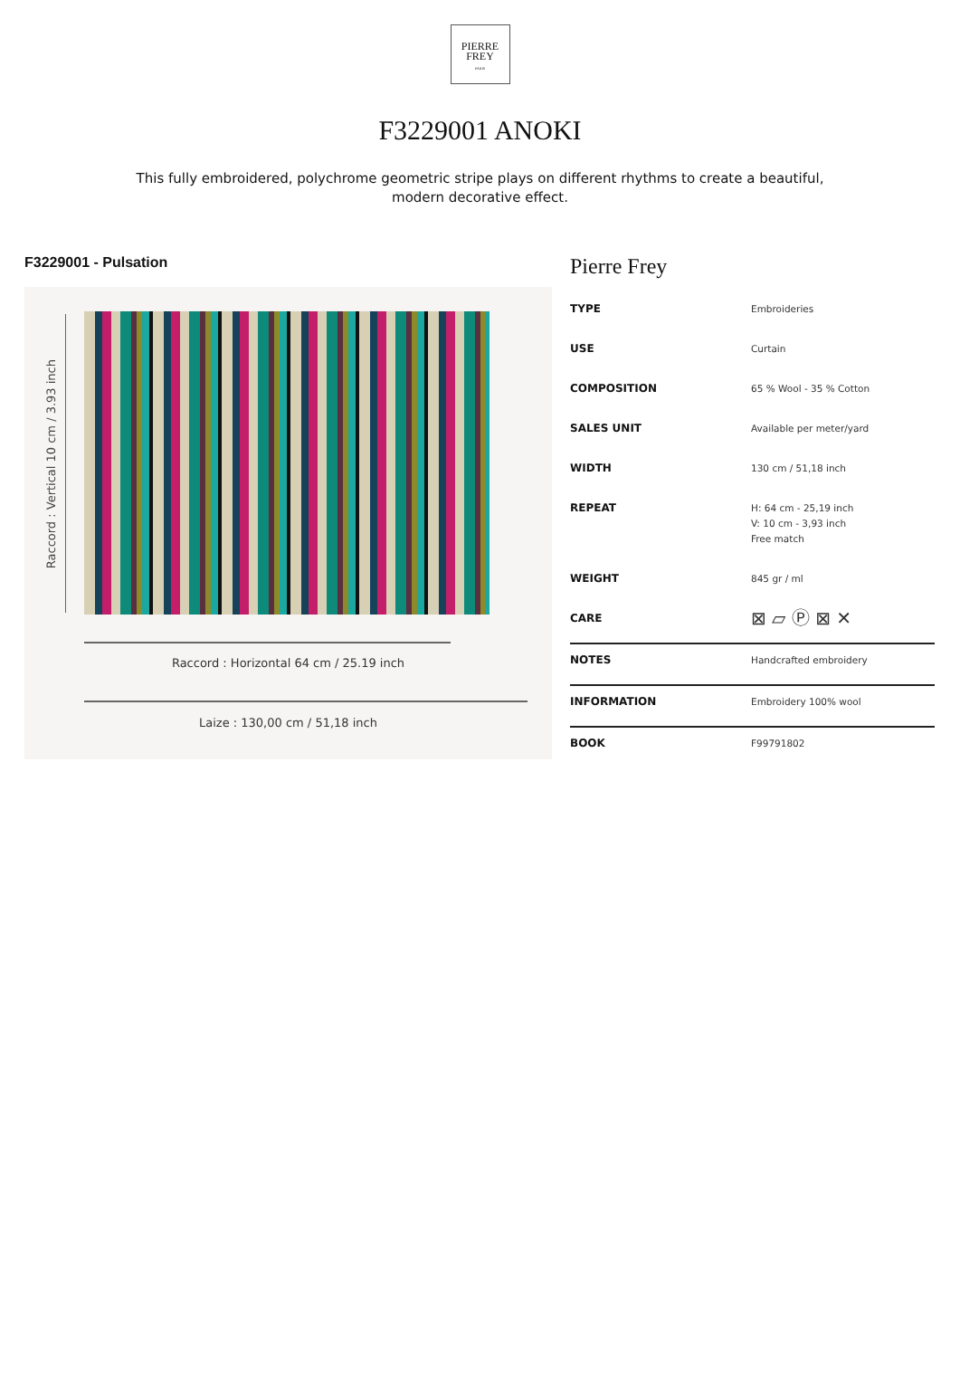PIERRE
FREY
PARIS
F3229001 ANOKI
This fully embroidered, polychrome geometric stripe plays on different rhythms to create a beautiful, modern decorative effect.
F3229001 - Pulsation
Raccord : Vertical 10 cm / 3.93 inch
Raccord : Horizontal 64 cm / 25.19 inch
Laize : 130,00 cm / 51,18 inch
Pierre Frey
| TYPE | Embroideries |
| USE | Curtain |
| COMPOSITION | 65 % Wool - 35 % Cotton |
| SALES UNIT | Available per meter/yard |
| WIDTH | 130 cm / 51,18 inch |
| REPEAT | H: 64 cm - 25,19 inch V: 10 cm - 3,93 inch Free match |
| WEIGHT | 845 gr / ml |
| CARE | ⊠ ▱ Ⓟ ⊠ ✕ |
| NOTES | Handcrafted embroidery |
| INFORMATION | Embroidery 100% wool |
| BOOK | F99791802 |